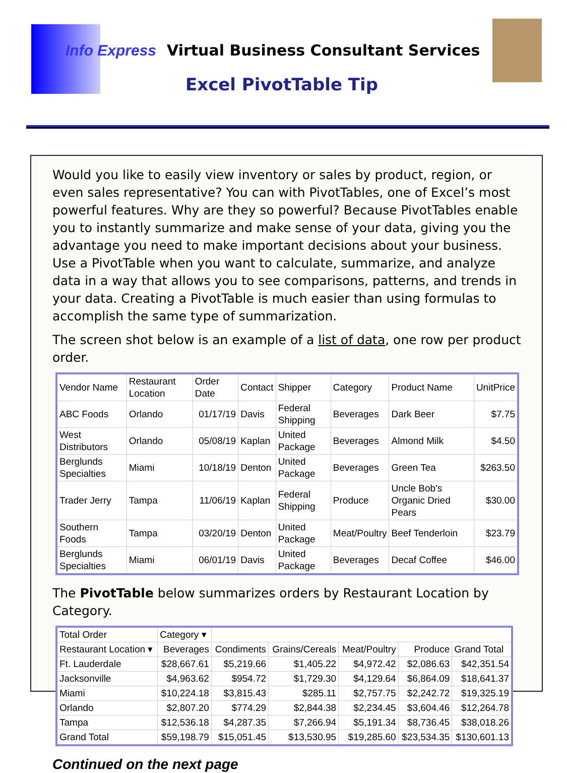Info Express Virtual Business Consultant Services
Excel PivotTable Tip
Would you like to easily view inventory or sales by product, region, or even sales representative? You can with PivotTables, one of Excel’s most powerful features. Why are they so powerful? Because PivotTables enable you to instantly summarize and make sense of your data, giving you the advantage you need to make important decisions about your business. Use a PivotTable when you want to calculate, summarize, and analyze data in a way that allows you to see comparisons, patterns, and trends in your data. Creating a PivotTable is much easier than using formulas to accomplish the same type of summarization.
The screen shot below is an example of a list of data, one row per product order.
| Vendor Name | Restaurant Location | Order Date | Contact | Shipper | Category | Product Name | UnitPrice |
| --- | --- | --- | --- | --- | --- | --- | --- |
| ABC Foods | Orlando | 01/17/19 | Davis | Federal Shipping | Beverages | Dark Beer | $7.75 |
| West Distributors | Orlando | 05/08/19 | Kaplan | United Package | Beverages | Almond Milk | $4.50 |
| Berglunds Specialties | Miami | 10/18/19 | Denton | United Package | Beverages | Green Tea | $263.50 |
| Trader Jerry | Tampa | 11/06/19 | Kaplan | Federal Shipping | Produce | Uncle Bob's Organic Dried Pears | $30.00 |
| Southern Foods | Tampa | 03/20/19 | Denton | United Package | Meat/Poultry | Beef Tenderloin | $23.79 |
| Berglunds Specialties | Miami | 06/01/19 | Davis | United Package | Beverages | Decaf Coffee | $46.00 |
The PivotTable below summarizes orders by Restaurant Location by Category.
| Total Order | Category ▾ | | | | | |
| Restaurant Location ▾ | Beverages | Condiments | Grains/Cereals | Meat/Poultry | Produce | Grand Total |
| Ft. Lauderdale | $28,667.61 | $5,219.66 | $1,405.22 | $4,972.42 | $2,086.63 | $42,351.54 |
| Jacksonville | $4,963.62 | $954.72 | $1,729.30 | $4,129.64 | $6,864.09 | $18,641.37 |
| Miami | $10,224.18 | $3,815.43 | $285.11 | $2,757.75 | $2,242.72 | $19,325.19 |
| Orlando | $2,807.20 | $774.29 | $2,844.38 | $2,234.45 | $3,604.46 | $12,264.78 |
| Tampa | $12,536.18 | $4,287.35 | $7,266.94 | $5,191.34 | $8,736.45 | $38,018.26 |
| Grand Total | $59,198.79 | $15,051.45 | $13,530.95 | $19,285.60 | $23,534.35 | $130,601.13 |
Continued on the next page